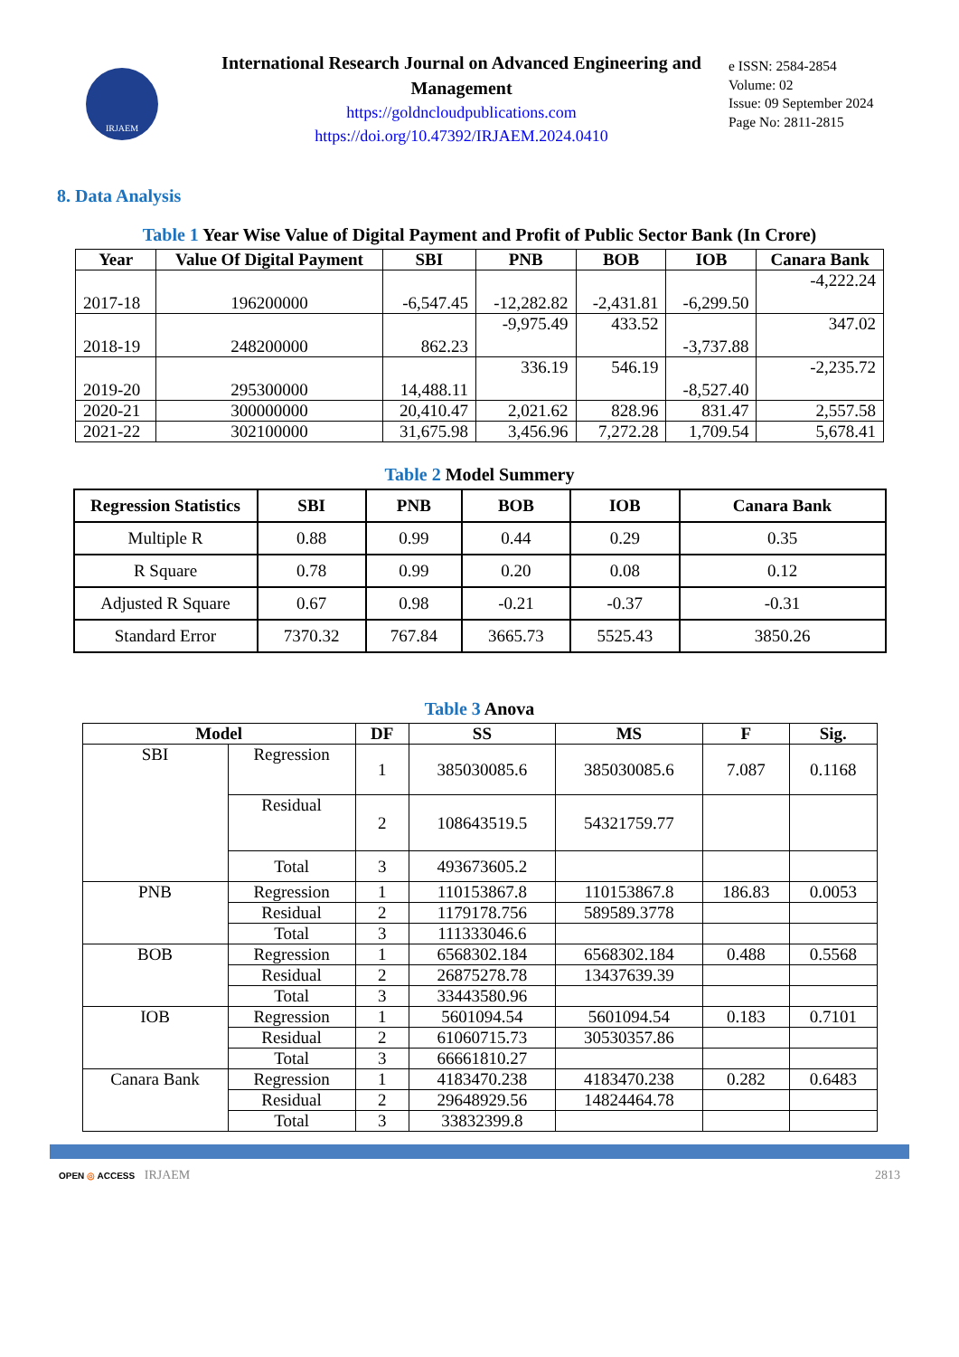IRJAEM
International Research Journal on Advanced Engineering and Management
https://goldncloudpublications.com
https://doi.org/10.47392/IRJAEM.2024.0410
e ISSN: 2584-2854
Volume: 02
Issue: 09 September 2024
Page No: 2811-2815
8. Data Analysis
Table 1 Year Wise Value of Digital Payment and Profit of Public Sector Bank (In Crore)
| Year | Value Of Digital Payment | SBI | PNB | BOB | IOB | Canara Bank |
| --- | --- | --- | --- | --- | --- | --- |
| 2017-18 | 196200000 | -6,547.45 | -12,282.82 | -2,431.81 | -6,299.50 | -4,222.24 |
| 2018-19 | 248200000 | 862.23 | -9,975.49 | 433.52 | -3,737.88 | 347.02 |
| 2019-20 | 295300000 | 14,488.11 | 336.19 | 546.19 | -8,527.40 | -2,235.72 |
| 2020-21 | 300000000 | 20,410.47 | 2,021.62 | 828.96 | 831.47 | 2,557.58 |
| 2021-22 | 302100000 | 31,675.98 | 3,456.96 | 7,272.28 | 1,709.54 | 5,678.41 |
Table 2 Model Summery
| Regression Statistics | SBI | PNB | BOB | IOB | Canara Bank |
| --- | --- | --- | --- | --- | --- |
| Multiple R | 0.88 | 0.99 | 0.44 | 0.29 | 0.35 |
| R Square | 0.78 | 0.99 | 0.20 | 0.08 | 0.12 |
| Adjusted R Square | 0.67 | 0.98 | -0.21 | -0.37 | -0.31 |
| Standard Error | 7370.32 | 767.84 | 3665.73 | 5525.43 | 3850.26 |
Table 3 Anova
| Model | | DF | SS | MS | F | Sig. |
| --- | --- | --- | --- | --- | --- | --- |
| SBI | Regression | 1 | 385030085.6 | 385030085.6 | 7.087 | 0.1168 |
| | Residual | 2 | 108643519.5 | 54321759.77 | | |
| | Total | 3 | 493673605.2 | | | |
| PNB | Regression | 1 | 110153867.8 | 110153867.8 | 186.83 | 0.0053 |
| | Residual | 2 | 1179178.756 | 589589.3778 | | |
| | Total | 3 | 111333046.6 | | | |
| BOB | Regression | 1 | 6568302.184 | 6568302.184 | 0.488 | 0.5568 |
| | Residual | 2 | 26875278.78 | 13437639.39 | | |
| | Total | 3 | 33443580.96 | | | |
| IOB | Regression | 1 | 5601094.54 | 5601094.54 | 0.183 | 0.7101 |
| | Residual | 2 | 61060715.73 | 30530357.86 | | |
| | Total | 3 | 66661810.27 | | | |
| Canara Bank | Regression | 1 | 4183470.238 | 4183470.238 | 0.282 | 0.6483 |
| | Residual | 2 | 29648929.56 | 14824464.78 | | |
| | Total | 3 | 33832399.8 | | | |
OPEN ◎ ACCESS IRJAEM 2813